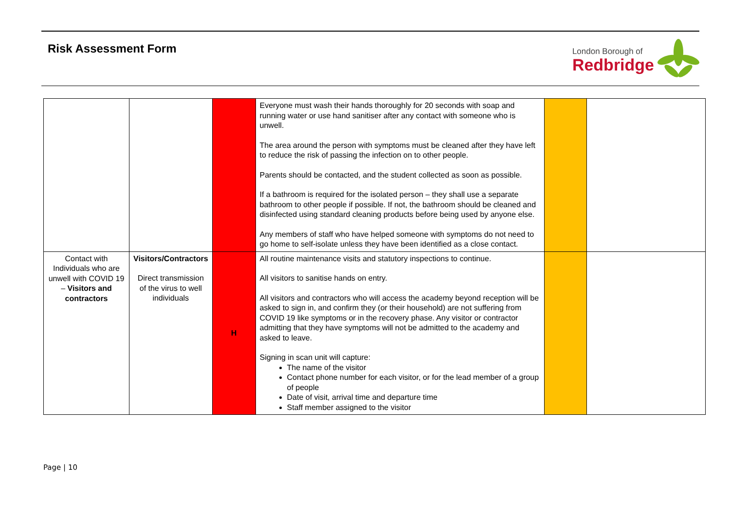Risk Assessment Form
London Borough of
Redbridge
| | | | Everyone must wash their hands thoroughly for 20 seconds with soap and running water or use hand sanitiser after any contact with someone who is unwell. The area around the person with symptoms must be cleaned after they have left to reduce the risk of passing the infection on to other people. Parents should be contacted, and the student collected as soon as possible. If a bathroom is required for the isolated person – they shall use a separate bathroom to other people if possible. If not, the bathroom should be cleaned and disinfected using standard cleaning products before being used by anyone else. Any members of staff who have helped someone with symptoms do not need to go home to self-isolate unless they have been identified as a close contact. | | |
| Contact with Individuals who are unwell with COVID 19 – Visitors and contractors | Visitors/Contractors Direct transmission of the virus to well individuals | H | All routine maintenance visits and statutory inspections to continue. All visitors to sanitise hands on entry. All visitors and contractors who will access the academy beyond reception will be asked to sign in, and confirm they (or their household) are not suffering from COVID 19 like symptoms or in the recovery phase. Any visitor or contractor admitting that they have symptoms will not be admitted to the academy and asked to leave. Signing in scan unit will capture: The name of the visitor Contact phone number for each visitor, or for the lead member of a group of people Date of visit, arrival time and departure time Staff member assigned to the visitor | | |
Page | 10